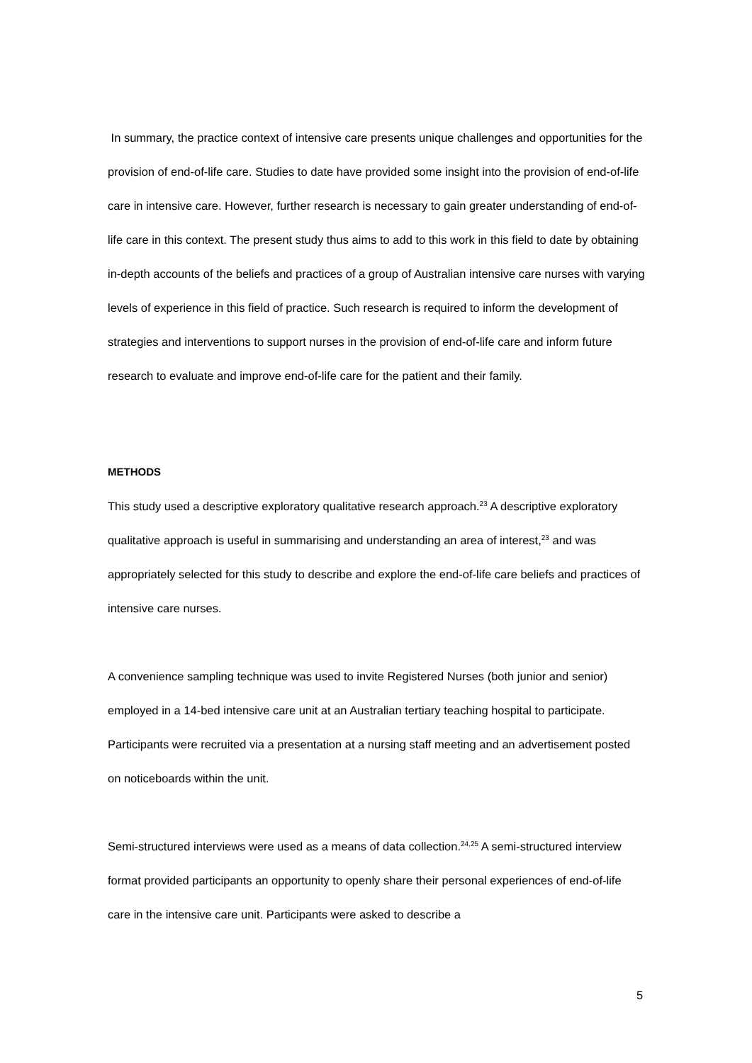In summary, the practice context of intensive care presents unique challenges and opportunities for the provision of end-of-life care. Studies to date have provided some insight into the provision of end-of-life care in intensive care. However, further research is necessary to gain greater understanding of end-of-life care in this context. The present study thus aims to add to this work in this field to date by obtaining in-depth accounts of the beliefs and practices of a group of Australian intensive care nurses with varying levels of experience in this field of practice. Such research is required to inform the development of strategies and interventions to support nurses in the provision of end-of-life care and inform future research to evaluate and improve end-of-life care for the patient and their family.
METHODS
This study used a descriptive exploratory qualitative research approach.<sup>23</sup> A descriptive exploratory qualitative approach is useful in summarising and understanding an area of interest,<sup>23</sup> and was appropriately selected for this study to describe and explore the end-of-life care beliefs and practices of intensive care nurses.
A convenience sampling technique was used to invite Registered Nurses (both junior and senior) employed in a 14-bed intensive care unit at an Australian tertiary teaching hospital to participate. Participants were recruited via a presentation at a nursing staff meeting and an advertisement posted on noticeboards within the unit.
Semi-structured interviews were used as a means of data collection.<sup>24,25</sup> A semi-structured interview format provided participants an opportunity to openly share their personal experiences of end-of-life care in the intensive care unit. Participants were asked to describe a
5